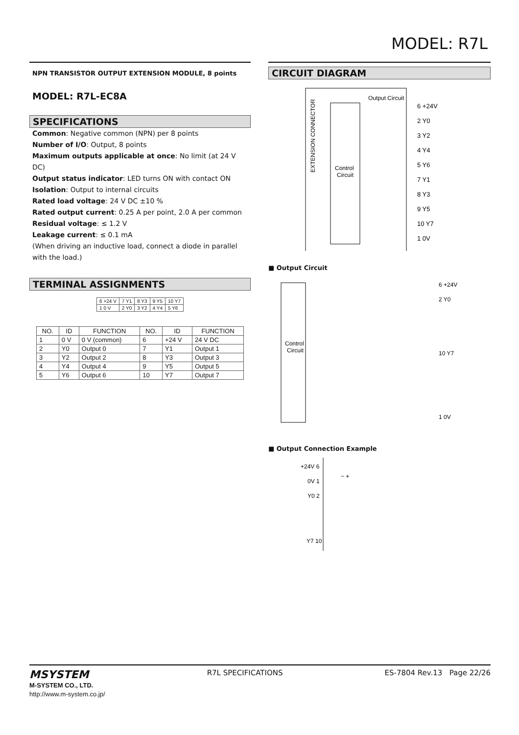MODEL: R7L
NPN TRANSISTOR OUTPUT EXTENSION MODULE, 8 points
MODEL: R7L-EC8A
SPECIFICATIONS
Common: Negative common (NPN) per 8 points
Number of I/O: Output, 8 points
Maximum outputs applicable at once: No limit (at 24 V DC)
Output status indicator: LED turns ON with contact ON
Isolation: Output to internal circuits
Rated load voltage: 24 V DC ±10 %
Rated output current: 0.25 A per point, 2.0 A per common
Residual voltage: ≤ 1.2 V
Leakage current: ≤ 0.1 mA
(When driving an inductive load, connect a diode in parallel with the load.)
TERMINAL ASSIGNMENTS
| 6 +24 V | 7 Y1 | 8 Y3 | 9 Y5 | 10 Y7 |
| 1 0 V | 2 Y0 | 3 Y2 | 4 Y4 | 5 Y6 |
| NO. | ID | FUNCTION | NO. | ID | FUNCTION |
| --- | --- | --- | --- | --- | --- |
| 1 | 0 V | 0 V (common) | 6 | +24 V | 24 V DC |
| 2 | Y0 | Output 0 | 7 | Y1 | Output 1 |
| 3 | Y2 | Output 2 | 8 | Y3 | Output 3 |
| 4 | Y4 | Output 4 | 9 | Y5 | Output 5 |
| 5 | Y6 | Output 6 | 10 | Y7 | Output 7 |
CIRCUIT DIAGRAM
EXTENSION CONNECTOR
Control
Circuit
Output Circuit
6 +24V
2 Y0
3 Y2
4 Y4
5 Y6
7 Y1
8 Y3
9 Y5
10 Y7
1 0V
■ Output Circuit
Control
Circuit
6 +24V
2 Y0
10 Y7
1 0V
■ Output Connection Example
+24V 6
0V 1
Y0 2
Y7 10
− +
MSYSTEM
M-SYSTEM CO., LTD.
http://www.m-system.co.jp/
R7L SPECIFICATIONS ES-7804 Rev.13 Page 22/26